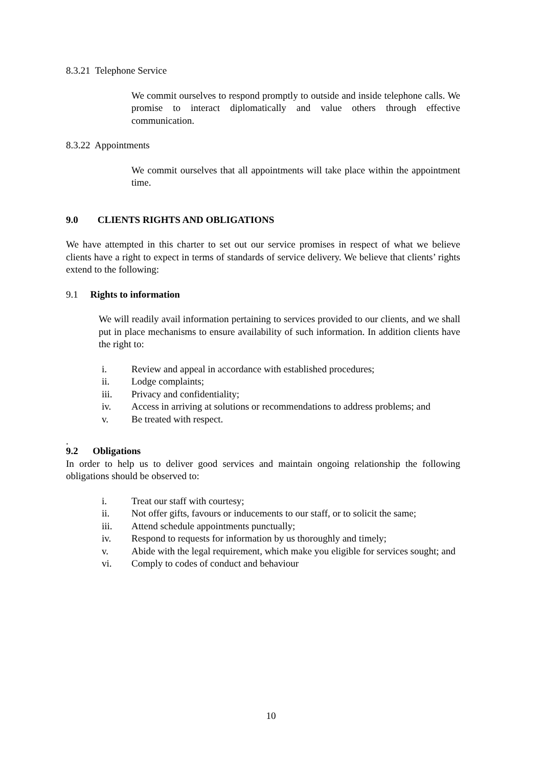8.3.21 Telephone Service
We commit ourselves to respond promptly to outside and inside telephone calls. We promise to interact diplomatically and value others through effective communication.
8.3.22 Appointments
We commit ourselves that all appointments will take place within the appointment time.
9.0 CLIENTS RIGHTS AND OBLIGATIONS
We have attempted in this charter to set out our service promises in respect of what we believe clients have a right to expect in terms of standards of service delivery. We believe that clients’ rights extend to the following:
9.1 Rights to information
We will readily avail information pertaining to services provided to our clients, and we shall put in place mechanisms to ensure availability of such information. In addition clients have the right to:
i. Review and appeal in accordance with established procedures;
ii. Lodge complaints;
iii. Privacy and confidentiality;
iv. Access in arriving at solutions or recommendations to address problems; and
v. Be treated with respect.
.
9.2 Obligations
In order to help us to deliver good services and maintain ongoing relationship the following obligations should be observed to:
i. Treat our staff with courtesy;
ii. Not offer gifts, favours or inducements to our staff, or to solicit the same;
iii. Attend schedule appointments punctually;
iv. Respond to requests for information by us thoroughly and timely;
v. Abide with the legal requirement, which make you eligible for services sought; and
vi. Comply to codes of conduct and behaviour
10